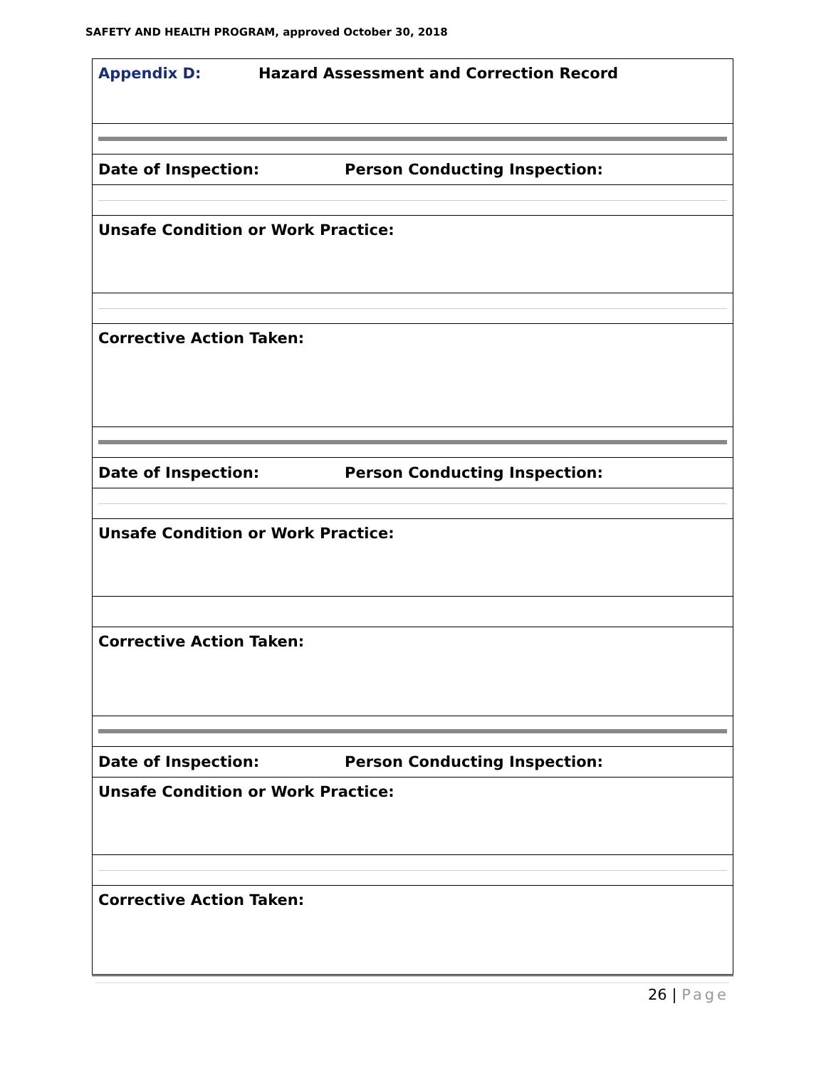SAFETY AND HEALTH PROGRAM, approved October 30, 2018
| Appendix D: Hazard Assessment and Correction Record |
| Date of Inspection: Person Conducting Inspection: |
| Unsafe Condition or Work Practice: |
| Corrective Action Taken: |
| Date of Inspection: Person Conducting Inspection: |
| Unsafe Condition or Work Practice: |
| Corrective Action Taken: |
| Date of Inspection: Person Conducting Inspection: |
| Unsafe Condition or Work Practice: |
| Corrective Action Taken: |
26 | Page